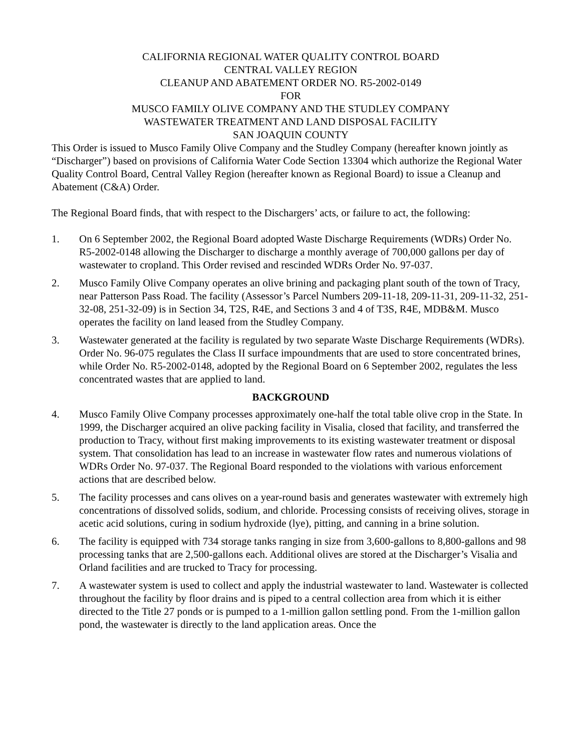CALIFORNIA REGIONAL WATER QUALITY CONTROL BOARD
CENTRAL VALLEY REGION
CLEANUP AND ABATEMENT ORDER NO. R5-2002-0149
FOR
MUSCO FAMILY OLIVE COMPANY AND THE STUDLEY COMPANY
WASTEWATER TREATMENT AND LAND DISPOSAL FACILITY
SAN JOAQUIN COUNTY
This Order is issued to Musco Family Olive Company and the Studley Company (hereafter known jointly as “Discharger”) based on provisions of California Water Code Section 13304 which authorize the Regional Water Quality Control Board, Central Valley Region (hereafter known as Regional Board) to issue a Cleanup and Abatement (C&A) Order.
The Regional Board finds, that with respect to the Dischargers’ acts, or failure to act, the following:
1. On 6 September 2002, the Regional Board adopted Waste Discharge Requirements (WDRs) Order No. R5-2002-0148 allowing the Discharger to discharge a monthly average of 700,000 gallons per day of wastewater to cropland. This Order revised and rescinded WDRs Order No. 97-037.
2. Musco Family Olive Company operates an olive brining and packaging plant south of the town of Tracy, near Patterson Pass Road. The facility (Assessor’s Parcel Numbers 209-11-18, 209-11-31, 209-11-32, 251-32-08, 251-32-09) is in Section 34, T2S, R4E, and Sections 3 and 4 of T3S, R4E, MDB&M. Musco operates the facility on land leased from the Studley Company.
3. Wastewater generated at the facility is regulated by two separate Waste Discharge Requirements (WDRs). Order No. 96-075 regulates the Class II surface impoundments that are used to store concentrated brines, while Order No. R5-2002-0148, adopted by the Regional Board on 6 September 2002, regulates the less concentrated wastes that are applied to land.
BACKGROUND
4. Musco Family Olive Company processes approximately one-half the total table olive crop in the State. In 1999, the Discharger acquired an olive packing facility in Visalia, closed that facility, and transferred the production to Tracy, without first making improvements to its existing wastewater treatment or disposal system. That consolidation has lead to an increase in wastewater flow rates and numerous violations of WDRs Order No. 97-037. The Regional Board responded to the violations with various enforcement actions that are described below.
5. The facility processes and cans olives on a year-round basis and generates wastewater with extremely high concentrations of dissolved solids, sodium, and chloride. Processing consists of receiving olives, storage in acetic acid solutions, curing in sodium hydroxide (lye), pitting, and canning in a brine solution.
6. The facility is equipped with 734 storage tanks ranging in size from 3,600-gallons to 8,800-gallons and 98 processing tanks that are 2,500-gallons each. Additional olives are stored at the Discharger’s Visalia and Orland facilities and are trucked to Tracy for processing.
7. A wastewater system is used to collect and apply the industrial wastewater to land. Wastewater is collected throughout the facility by floor drains and is piped to a central collection area from which it is either directed to the Title 27 ponds or is pumped to a 1-million gallon settling pond. From the 1-million gallon pond, the wastewater is directly to the land application areas. Once the